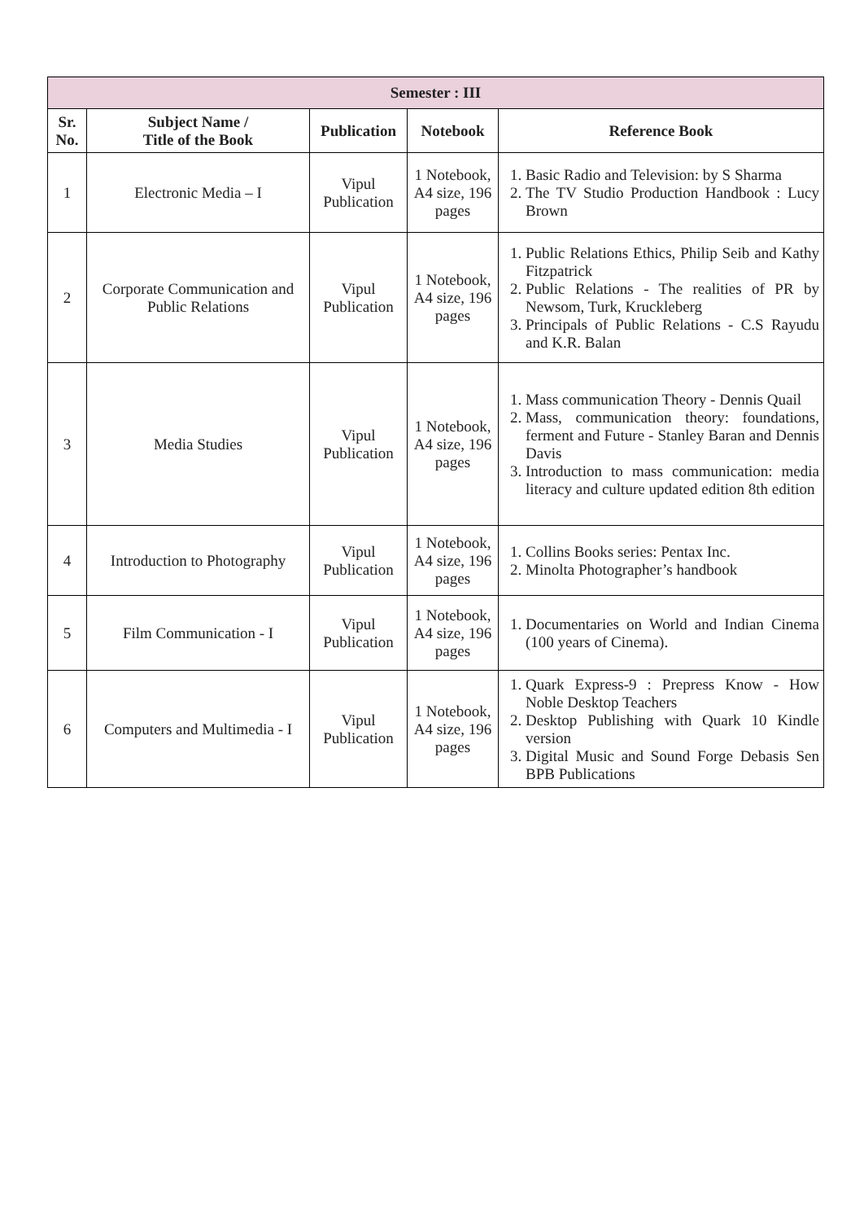| Semester : III | | | | |
| --- | --- | --- | --- | --- |
| Sr. No. | Subject Name / Title of the Book | Publication | Notebook | Reference Book |
| 1 | Electronic Media – I | Vipul Publication | 1 Notebook, A4 size, 196 pages | 1. Basic Radio and Television: by S Sharma 2. The TV Studio Production Handbook : Lucy Brown |
| 2 | Corporate Communication and Public Relations | Vipul Publication | 1 Notebook, A4 size, 196 pages | 1. Public Relations Ethics, Philip Seib and Kathy Fitzpatrick 2. Public Relations - The realities of PR by Newsom, Turk, Kruckleberg 3. Principals of Public Relations - C.S Rayudu and K.R. Balan |
| 3 | Media Studies | Vipul Publication | 1 Notebook, A4 size, 196 pages | 1. Mass communication Theory - Dennis Quail 2. Mass, communication theory: foundations, ferment and Future - Stanley Baran and Dennis Davis 3. Introduction to mass communication: media literacy and culture updated edition 8th edition |
| 4 | Introduction to Photography | Vipul Publication | 1 Notebook, A4 size, 196 pages | 1. Collins Books series: Pentax Inc. 2. Minolta Photographer’s handbook |
| 5 | Film Communication - I | Vipul Publication | 1 Notebook, A4 size, 196 pages | 1. Documentaries on World and Indian Cinema (100 years of Cinema). |
| 6 | Computers and Multimedia - I | Vipul Publication | 1 Notebook, A4 size, 196 pages | 1. Quark Express-9 : Prepress Know - How Noble Desktop Teachers 2. Desktop Publishing with Quark 10 Kindle version 3. Digital Music and Sound Forge Debasis Sen BPB Publications |